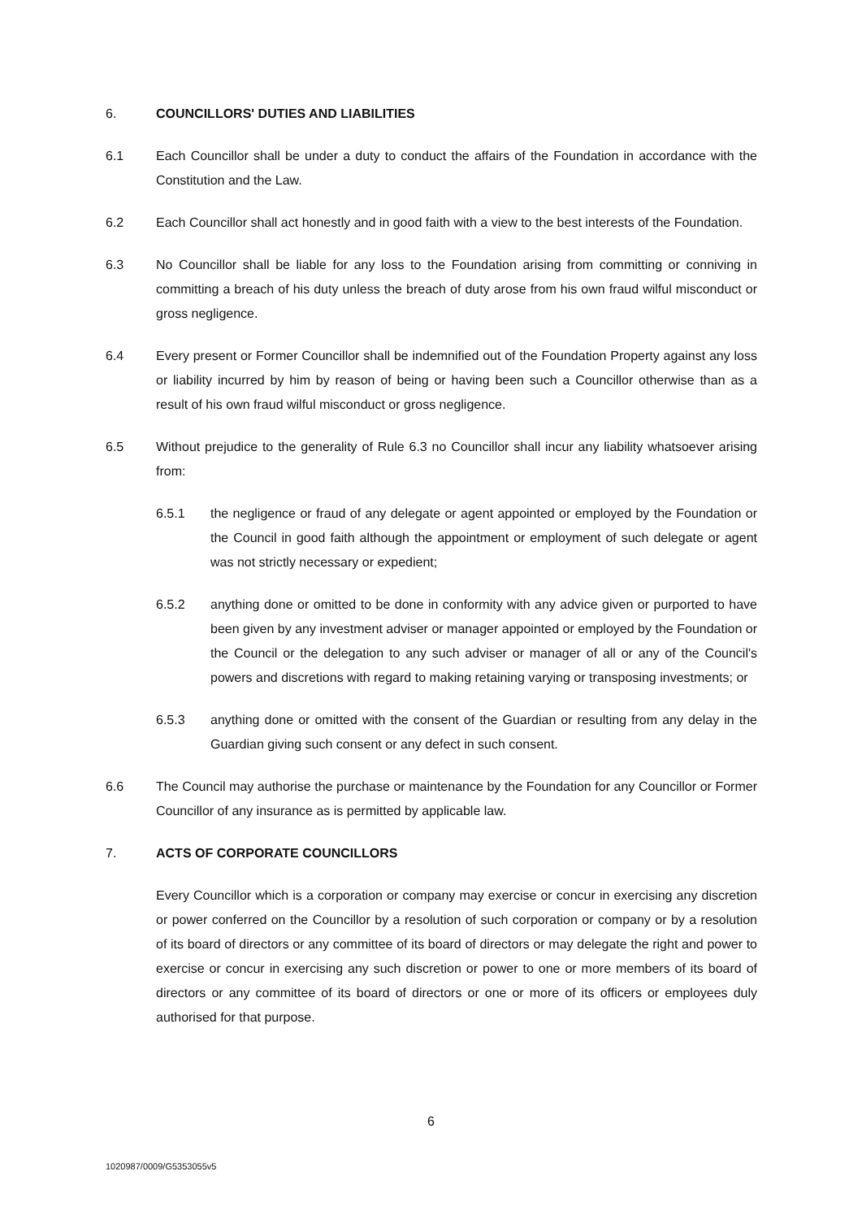6. COUNCILLORS' DUTIES AND LIABILITIES
6.1 Each Councillor shall be under a duty to conduct the affairs of the Foundation in accordance with the Constitution and the Law.
6.2 Each Councillor shall act honestly and in good faith with a view to the best interests of the Foundation.
6.3 No Councillor shall be liable for any loss to the Foundation arising from committing or conniving in committing a breach of his duty unless the breach of duty arose from his own fraud wilful misconduct or gross negligence.
6.4 Every present or Former Councillor shall be indemnified out of the Foundation Property against any loss or liability incurred by him by reason of being or having been such a Councillor otherwise than as a result of his own fraud wilful misconduct or gross negligence.
6.5 Without prejudice to the generality of Rule 6.3 no Councillor shall incur any liability whatsoever arising from:
6.5.1 the negligence or fraud of any delegate or agent appointed or employed by the Foundation or the Council in good faith although the appointment or employment of such delegate or agent was not strictly necessary or expedient;
6.5.2 anything done or omitted to be done in conformity with any advice given or purported to have been given by any investment adviser or manager appointed or employed by the Foundation or the Council or the delegation to any such adviser or manager of all or any of the Council's powers and discretions with regard to making retaining varying or transposing investments; or
6.5.3 anything done or omitted with the consent of the Guardian or resulting from any delay in the Guardian giving such consent or any defect in such consent.
6.6 The Council may authorise the purchase or maintenance by the Foundation for any Councillor or Former Councillor of any insurance as is permitted by applicable law.
7. ACTS OF CORPORATE COUNCILLORS
Every Councillor which is a corporation or company may exercise or concur in exercising any discretion or power conferred on the Councillor by a resolution of such corporation or company or by a resolution of its board of directors or any committee of its board of directors or may delegate the right and power to exercise or concur in exercising any such discretion or power to one or more members of its board of directors or any committee of its board of directors or one or more of its officers or employees duly authorised for that purpose.
6
1020987/0009/G5353055v5